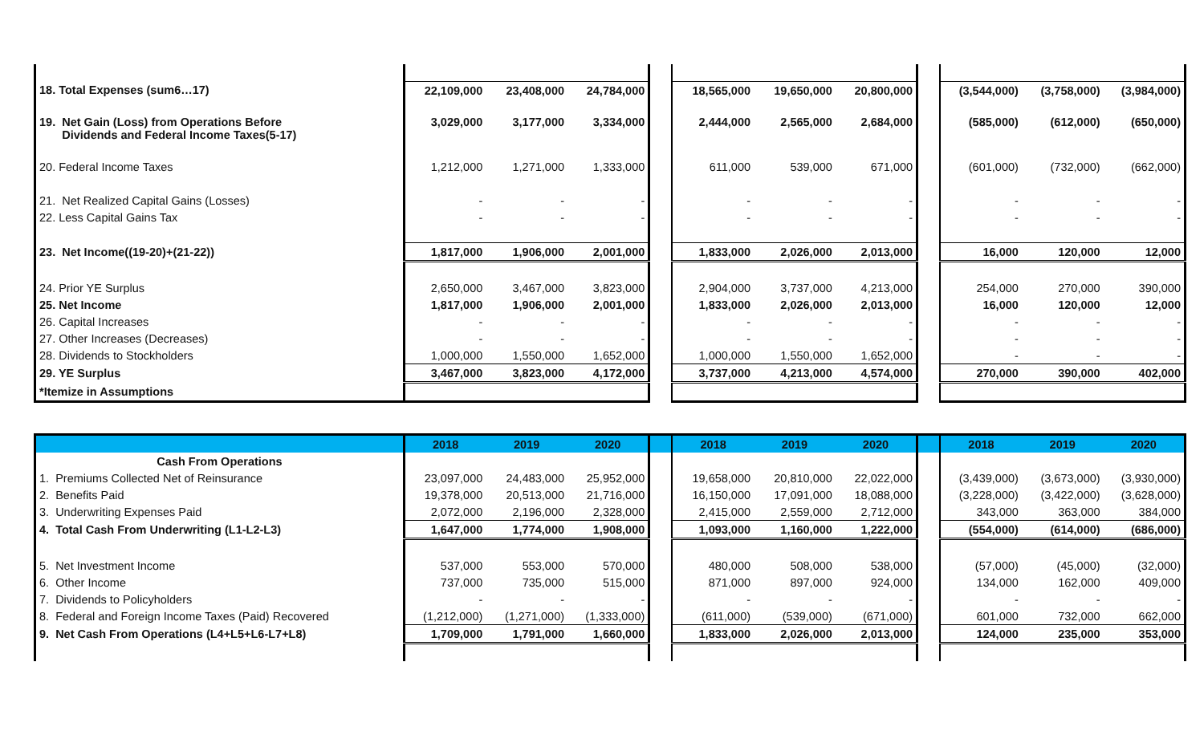| 18. Total Expenses (sum6…17) | 22,109,000 | 23,408,000 | 24,784,000 | | 18,565,000 | 19,650,000 | 20,800,000 | | (3,544,000) | (3,758,000) | (3,984,000) |
| 19. Net Gain (Loss) from Operations Before Dividends and Federal Income Taxes(5-17) | 3,029,000 | 3,177,000 | 3,334,000 | | 2,444,000 | 2,565,000 | 2,684,000 | | (585,000) | (612,000) | (650,000) |
| 20. Federal Income Taxes | 1,212,000 | 1,271,000 | 1,333,000 | | 611,000 | 539,000 | 671,000 | | (601,000) | (732,000) | (662,000) |
| 21. Net Realized Capital Gains (Losses) | - | - | - | | - | - | - | | - | - | - |
| 22. Less Capital Gains Tax | - | - | - | | - | - | - | | - | - | - |
| 23. Net Income((19-20)+(21-22)) | 1,817,000 | 1,906,000 | 2,001,000 | | 1,833,000 | 2,026,000 | 2,013,000 | | 16,000 | 120,000 | 12,000 |
| 24. Prior YE Surplus | 2,650,000 | 3,467,000 | 3,823,000 | | 2,904,000 | 3,737,000 | 4,213,000 | | 254,000 | 270,000 | 390,000 |
| 25. Net Income | 1,817,000 | 1,906,000 | 2,001,000 | | 1,833,000 | 2,026,000 | 2,013,000 | | 16,000 | 120,000 | 12,000 |
| 26. Capital Increases | - | - | - | | - | - | - | | - | - | - |
| 27. Other Increases (Decreases) | - | - | - | | - | - | - | | - | - | - |
| 28. Dividends to Stockholders | 1,000,000 | 1,550,000 | 1,652,000 | | 1,000,000 | 1,550,000 | 1,652,000 | | - | - | - |
| 29. YE Surplus | 3,467,000 | 3,823,000 | 4,172,000 | | 3,737,000 | 4,213,000 | 4,574,000 | | 270,000 | 390,000 | 402,000 |
| *Itemize in Assumptions | | | | | | | | | | | |
| | 2018 | 2019 | 2020 | | 2018 | 2019 | 2020 | | 2018 | 2019 | 2020 |
| Cash From Operations | | | | | | | | | | | |
| 1. Premiums Collected Net of Reinsurance | 23,097,000 | 24,483,000 | 25,952,000 | | 19,658,000 | 20,810,000 | 22,022,000 | | (3,439,000) | (3,673,000) | (3,930,000) |
| 2. Benefits Paid | 19,378,000 | 20,513,000 | 21,716,000 | | 16,150,000 | 17,091,000 | 18,088,000 | | (3,228,000) | (3,422,000) | (3,628,000) |
| 3. Underwriting Expenses Paid | 2,072,000 | 2,196,000 | 2,328,000 | | 2,415,000 | 2,559,000 | 2,712,000 | | 343,000 | 363,000 | 384,000 |
| 4. Total Cash From Underwriting (L1-L2-L3) | 1,647,000 | 1,774,000 | 1,908,000 | | 1,093,000 | 1,160,000 | 1,222,000 | | (554,000) | (614,000) | (686,000) |
| 5. Net Investment Income | 537,000 | 553,000 | 570,000 | | 480,000 | 508,000 | 538,000 | | (57,000) | (45,000) | (32,000) |
| 6. Other Income | 737,000 | 735,000 | 515,000 | | 871,000 | 897,000 | 924,000 | | 134,000 | 162,000 | 409,000 |
| 7. Dividends to Policyholders | - | - | - | | - | - | - | | - | - | - |
| 8. Federal and Foreign Income Taxes (Paid) Recovered | (1,212,000) | (1,271,000) | (1,333,000) | | (611,000) | (539,000) | (671,000) | | 601,000 | 732,000 | 662,000 |
| 9. Net Cash From Operations (L4+L5+L6-L7+L8) | 1,709,000 | 1,791,000 | 1,660,000 | | 1,833,000 | 2,026,000 | 2,013,000 | | 124,000 | 235,000 | 353,000 |